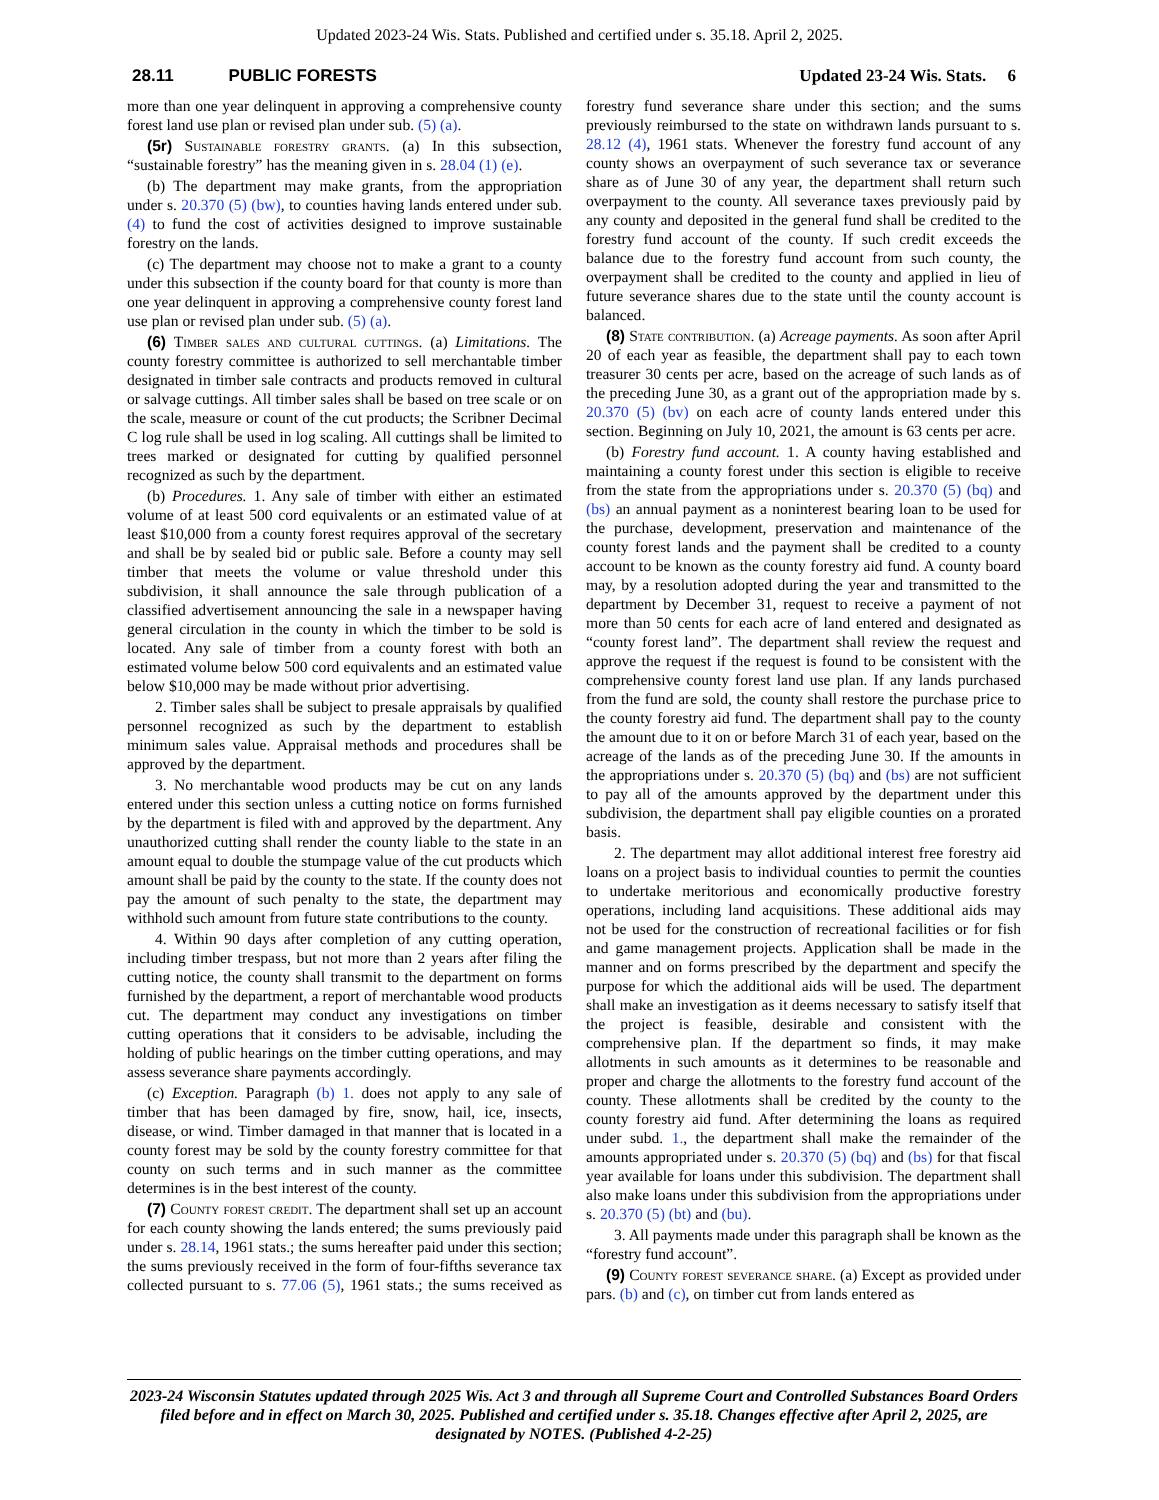Updated 2023-24 Wis. Stats. Published and certified under s. 35.18. April 2, 2025.
28.11 PUBLIC FORESTS Updated 23-24 Wis. Stats. 6
more than one year delinquent in approving a comprehensive county forest land use plan or revised plan under sub. (5) (a).
(5r) Sustainable forestry grants. (a) In this subsection, “sustainable forestry” has the meaning given in s. 28.04 (1) (e).
(b) The department may make grants, from the appropriation under s. 20.370 (5) (bw), to counties having lands entered under sub. (4) to fund the cost of activities designed to improve sustainable forestry on the lands.
(c) The department may choose not to make a grant to a county under this subsection if the county board for that county is more than one year delinquent in approving a comprehensive county forest land use plan or revised plan under sub. (5) (a).
(6) Timber sales and cultural cuttings. (a) Limitations. The county forestry committee is authorized to sell merchantable timber designated in timber sale contracts and products removed in cultural or salvage cuttings. All timber sales shall be based on tree scale or on the scale, measure or count of the cut products; the Scribner Decimal C log rule shall be used in log scaling. All cuttings shall be limited to trees marked or designated for cutting by qualified personnel recognized as such by the department.
(b) Procedures. 1. Any sale of timber with either an estimated volume of at least 500 cord equivalents or an estimated value of at least $10,000 from a county forest requires approval of the secretary and shall be by sealed bid or public sale. Before a county may sell timber that meets the volume or value threshold under this subdivision, it shall announce the sale through publication of a classified advertisement announcing the sale in a newspaper having general circulation in the county in which the timber to be sold is located. Any sale of timber from a county forest with both an estimated volume below 500 cord equivalents and an estimated value below $10,000 may be made without prior advertising.
2. Timber sales shall be subject to presale appraisals by qualified personnel recognized as such by the department to establish minimum sales value. Appraisal methods and procedures shall be approved by the department.
3. No merchantable wood products may be cut on any lands entered under this section unless a cutting notice on forms furnished by the department is filed with and approved by the department. Any unauthorized cutting shall render the county liable to the state in an amount equal to double the stumpage value of the cut products which amount shall be paid by the county to the state. If the county does not pay the amount of such penalty to the state, the department may withhold such amount from future state contributions to the county.
4. Within 90 days after completion of any cutting operation, including timber trespass, but not more than 2 years after filing the cutting notice, the county shall transmit to the department on forms furnished by the department, a report of merchantable wood products cut. The department may conduct any investigations on timber cutting operations that it considers to be advisable, including the holding of public hearings on the timber cutting operations, and may assess severance share payments accordingly.
(c) Exception. Paragraph (b) 1. does not apply to any sale of timber that has been damaged by fire, snow, hail, ice, insects, disease, or wind. Timber damaged in that manner that is located in a county forest may be sold by the county forestry committee for that county on such terms and in such manner as the committee determines is in the best interest of the county.
(7) County forest credit. The department shall set up an account for each county showing the lands entered; the sums previously paid under s. 28.14, 1961 stats.; the sums hereafter paid under this section; the sums previously received in the form of four-fifths severance tax collected pursuant to s. 77.06 (5), 1961 stats.; the sums received as forestry fund severance share under this section; and the sums previously reimbursed to the state on withdrawn lands pursuant to s. 28.12 (4), 1961 stats. Whenever the forestry fund account of any county shows an overpayment of such severance tax or severance share as of June 30 of any year, the department shall return such overpayment to the county. All severance taxes previously paid by any county and deposited in the general fund shall be credited to the forestry fund account of the county. If such credit exceeds the balance due to the forestry fund account from such county, the overpayment shall be credited to the county and applied in lieu of future severance shares due to the state until the county account is balanced.
(8) State contribution. (a) Acreage payments. As soon after April 20 of each year as feasible, the department shall pay to each town treasurer 30 cents per acre, based on the acreage of such lands as of the preceding June 30, as a grant out of the appropriation made by s. 20.370 (5) (bv) on each acre of county lands entered under this section. Beginning on July 10, 2021, the amount is 63 cents per acre.
(b) Forestry fund account. 1. A county having established and maintaining a county forest under this section is eligible to receive from the state from the appropriations under s. 20.370 (5) (bq) and (bs) an annual payment as a noninterest bearing loan to be used for the purchase, development, preservation and maintenance of the county forest lands and the payment shall be credited to a county account to be known as the county forestry aid fund. A county board may, by a resolution adopted during the year and transmitted to the department by December 31, request to receive a payment of not more than 50 cents for each acre of land entered and designated as “county forest land”. The department shall review the request and approve the request if the request is found to be consistent with the comprehensive county forest land use plan. If any lands purchased from the fund are sold, the county shall restore the purchase price to the county forestry aid fund. The department shall pay to the county the amount due to it on or before March 31 of each year, based on the acreage of the lands as of the preceding June 30. If the amounts in the appropriations under s. 20.370 (5) (bq) and (bs) are not sufficient to pay all of the amounts approved by the department under this subdivision, the department shall pay eligible counties on a prorated basis.
2. The department may allot additional interest free forestry aid loans on a project basis to individual counties to permit the counties to undertake meritorious and economically productive forestry operations, including land acquisitions. These additional aids may not be used for the construction of recreational facilities or for fish and game management projects. Application shall be made in the manner and on forms prescribed by the department and specify the purpose for which the additional aids will be used. The department shall make an investigation as it deems necessary to satisfy itself that the project is feasible, desirable and consistent with the comprehensive plan. If the department so finds, it may make allotments in such amounts as it determines to be reasonable and proper and charge the allotments to the forestry fund account of the county. These allotments shall be credited by the county to the county forestry aid fund. After determining the loans as required under subd. 1., the department shall make the remainder of the amounts appropriated under s. 20.370 (5) (bq) and (bs) for that fiscal year available for loans under this subdivision. The department shall also make loans under this subdivision from the appropriations under s. 20.370 (5) (bt) and (bu).
3. All payments made under this paragraph shall be known as the “forestry fund account”.
(9) County forest severance share. (a) Except as provided under pars. (b) and (c), on timber cut from lands entered as
2023-24 Wisconsin Statutes updated through 2025 Wis. Act 3 and through all Supreme Court and Controlled Substances Board Orders filed before and in effect on March 30, 2025. Published and certified under s. 35.18. Changes effective after April 2, 2025, are designated by NOTES. (Published 4-2-25)